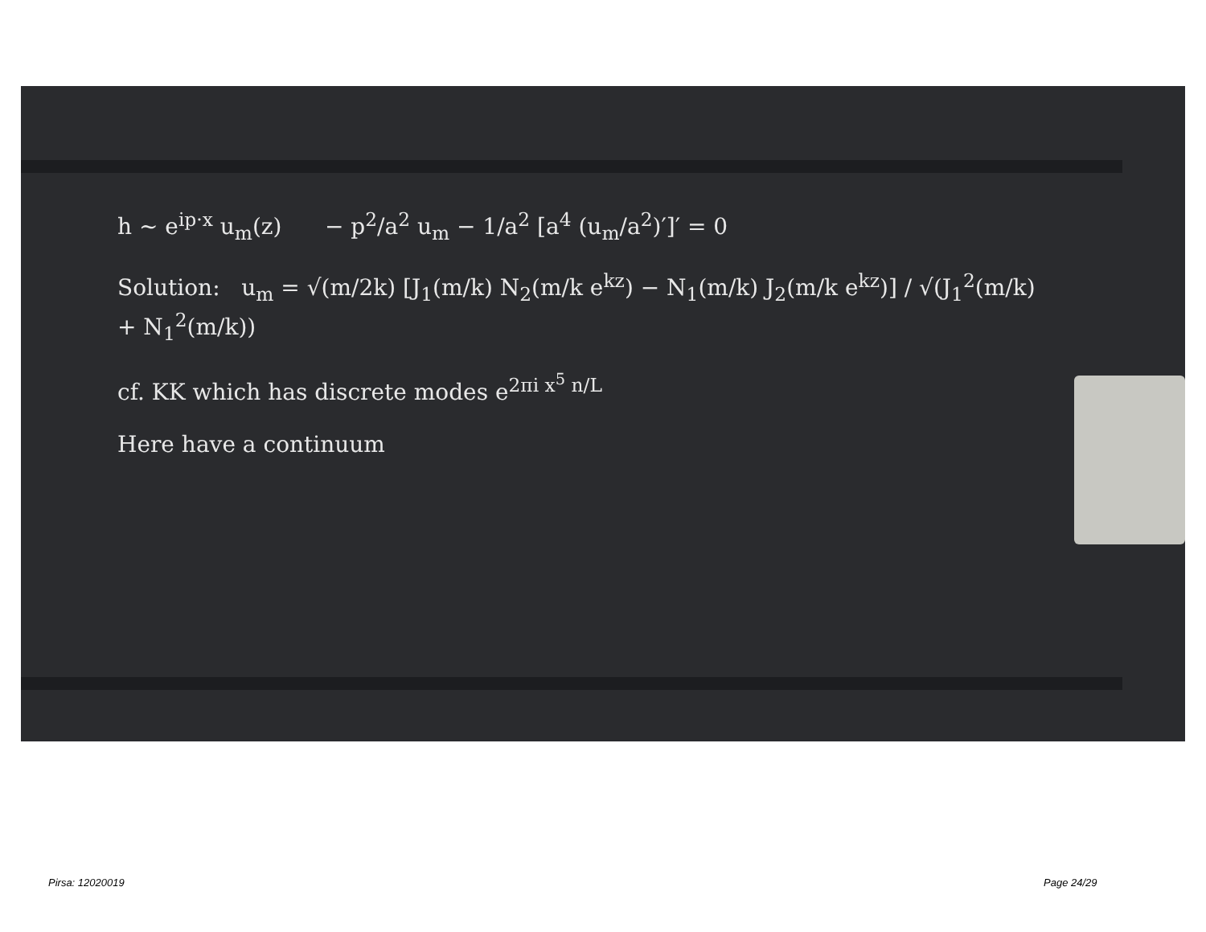h ~ e<sup>ip·x</sup> u<sub>m</sub>(z) − p<sup>2</sup>/a<sup>2</sup> u<sub>m</sub> − 1/a<sup>2</sup> [a<sup>4</sup> (u<sub>m</sub>/a<sup>2</sup>)′]′ = 0
Solution: u<sub>m</sub> = √(m/2k) [J<sub>1</sub>(m/k) N<sub>2</sub>(m/k e<sup>kz</sup>) − N<sub>1</sub>(m/k) J<sub>2</sub>(m/k e<sup>kz</sup>)] / √(J<sub>1</sub><sup>2</sup>(m/k) + N<sub>1</sub><sup>2</sup>(m/k))
cf. KK which has discrete modes e<sup>2πi x<sup>5</sup> n/L</sup>
Here have a continuum
Pirsa: 12020019 Page 24/29